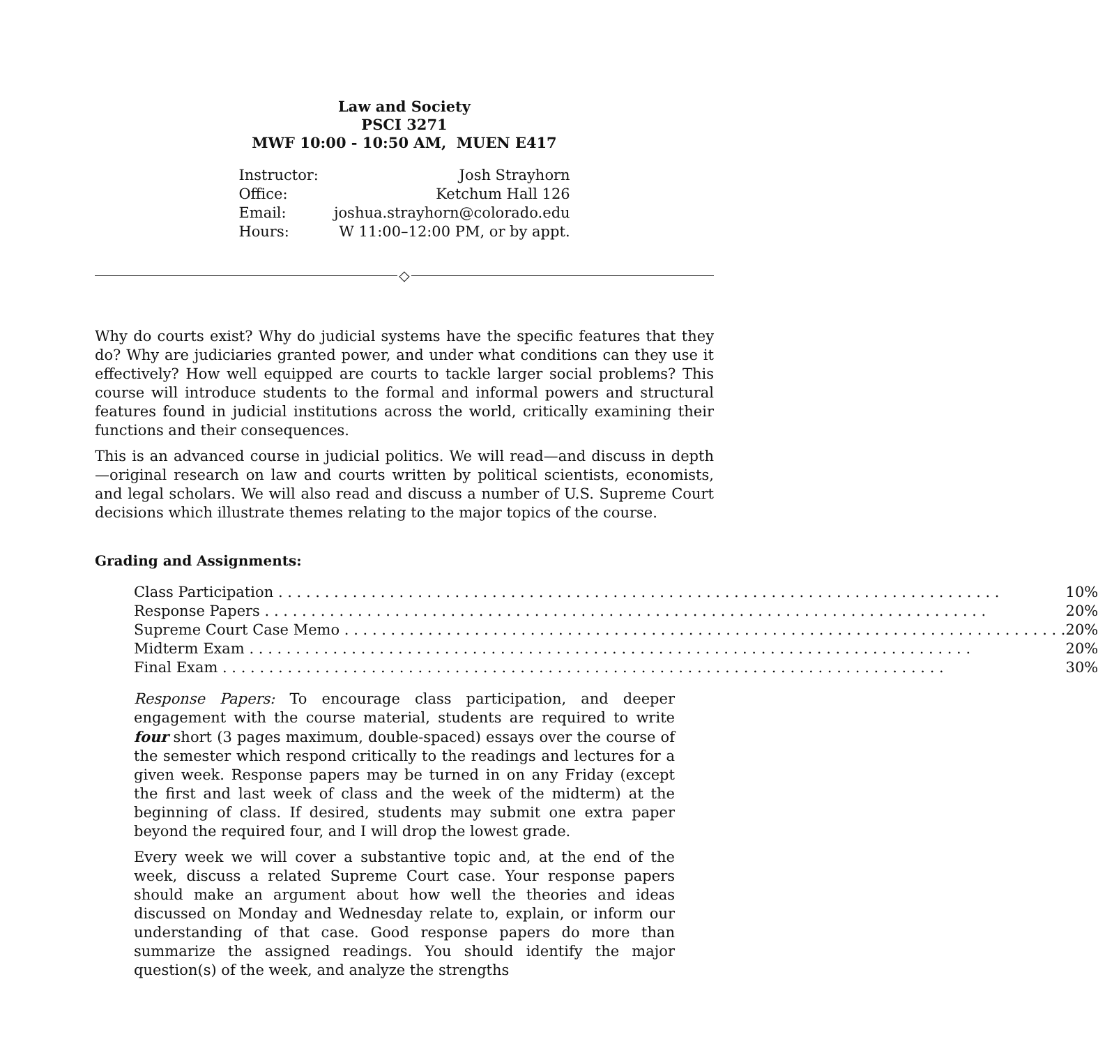Law and Society
PSCI 3271
MWF 10:00 - 10:50 AM, MUEN E417
| Instructor: | Josh Strayhorn |
| Office: | Ketchum Hall 126 |
| Email: | joshua.strayhorn@colorado.edu |
| Hours: | W 11:00–12:00 PM, or by appt. |
◇
Why do courts exist? Why do judicial systems have the specific features that they do? Why are judiciaries granted power, and under what conditions can they use it effectively? How well equipped are courts to tackle larger social problems? This course will introduce students to the formal and informal powers and structural features found in judicial institutions across the world, critically examining their functions and their consequences.
This is an advanced course in judicial politics. We will read—and discuss in depth—original research on law and courts written by political scientists, economists, and legal scholars. We will also read and discuss a number of U.S. Supreme Court decisions which illustrate themes relating to the major topics of the course.
Grading and Assignments:
| Class Participation | 10% |
| Response Papers | 20% |
| Supreme Court Case Memo | 20% |
| Midterm Exam | 20% |
| Final Exam | 30% |
Response Papers: To encourage class participation, and deeper engagement with the course material, students are required to write four short (3 pages maximum, double-spaced) essays over the course of the semester which respond critically to the readings and lectures for a given week. Response papers may be turned in on any Friday (except the first and last week of class and the week of the midterm) at the beginning of class. If desired, students may submit one extra paper beyond the required four, and I will drop the lowest grade.
Every week we will cover a substantive topic and, at the end of the week, discuss a related Supreme Court case. Your response papers should make an argument about how well the theories and ideas discussed on Monday and Wednesday relate to, explain, or inform our understanding of that case. Good response papers do more than summarize the assigned readings. You should identify the major question(s) of the week, and analyze the strengths